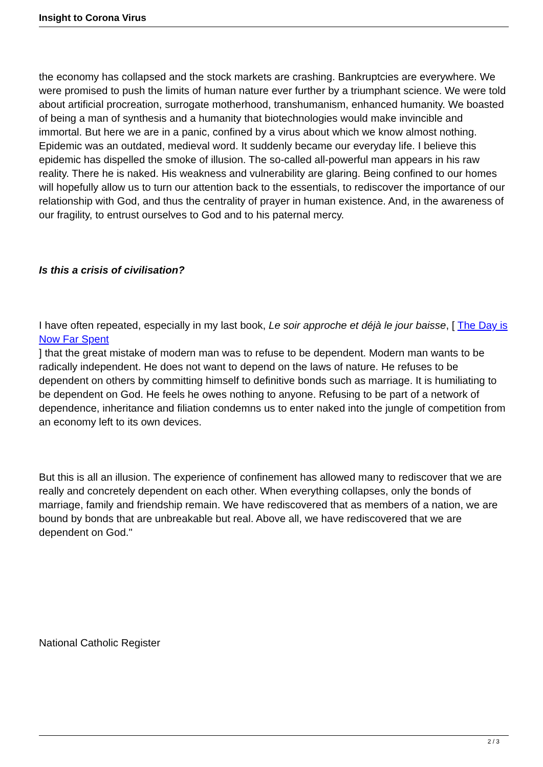Insight to Corona Virus
the economy has collapsed and the stock markets are crashing. Bankruptcies are everywhere. We were promised to push the limits of human nature ever further by a triumphant science. We were told about artificial procreation, surrogate motherhood, transhumanism, enhanced humanity. We boasted of being a man of synthesis and a humanity that biotechnologies would make invincible and immortal. But here we are in a panic, confined by a virus about which we know almost nothing. Epidemic was an outdated, medieval word. It suddenly became our everyday life. I believe this epidemic has dispelled the smoke of illusion. The so-called all-powerful man appears in his raw reality. There he is naked. His weakness and vulnerability are glaring. Being confined to our homes will hopefully allow us to turn our attention back to the essentials, to rediscover the importance of our relationship with God, and thus the centrality of prayer in human existence. And, in the awareness of our fragility, to entrust ourselves to God and to his paternal mercy.
Is this a crisis of civilisation?
I have often repeated, especially in my last book, Le soir approche et déjà le jour baisse, [ The Day is Now Far Spent
] that the great mistake of modern man was to refuse to be dependent. Modern man wants to be radically independent. He does not want to depend on the laws of nature. He refuses to be dependent on others by committing himself to definitive bonds such as marriage. It is humiliating to be dependent on God. He feels he owes nothing to anyone. Refusing to be part of a network of dependence, inheritance and filiation condemns us to enter naked into the jungle of competition from an economy left to its own devices.
But this is all an illusion. The experience of confinement has allowed many to rediscover that we are really and concretely dependent on each other. When everything collapses, only the bonds of marriage, family and friendship remain. We have rediscovered that as members of a nation, we are bound by bonds that are unbreakable but real. Above all, we have rediscovered that we are dependent on God."
National Catholic Register
2 / 3